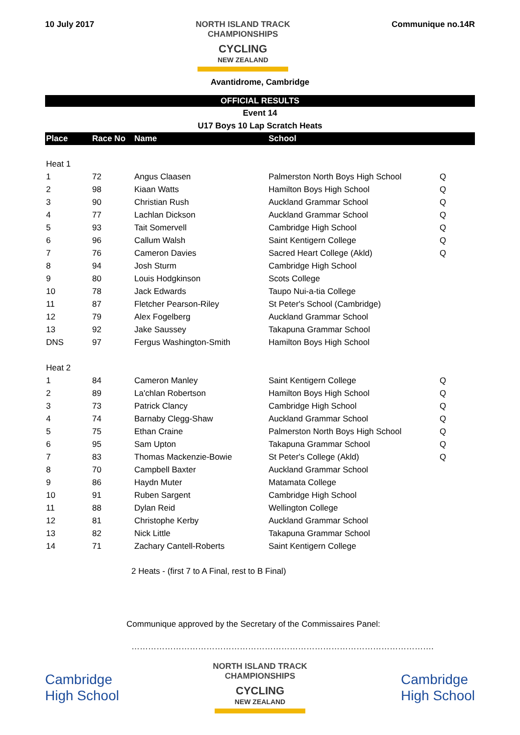10 July 2017
NORTH ISLAND TRACK
CHAMPIONSHIPS
CYCLING
NEW ZEALAND
Communique no.14R
Avantidrome, Cambridge
OFFICIAL RESULTS
Event 14
U17 Boys 10 Lap Scratch Heats
| Place | Race No | Name | School | |
| --- | --- | --- | --- | --- |
| Heat 1 | | | | |
| 1 | 72 | Angus Claasen | Palmerston North Boys High School | Q |
| 2 | 98 | Kiaan Watts | Hamilton Boys High School | Q |
| 3 | 90 | Christian Rush | Auckland Grammar School | Q |
| 4 | 77 | Lachlan Dickson | Auckland Grammar School | Q |
| 5 | 93 | Tait Somervell | Cambridge High School | Q |
| 6 | 96 | Callum Walsh | Saint Kentigern College | Q |
| 7 | 76 | Cameron Davies | Sacred Heart College (Akld) | Q |
| 8 | 94 | Josh Sturm | Cambridge High School | |
| 9 | 80 | Louis Hodgkinson | Scots College | |
| 10 | 78 | Jack Edwards | Taupo Nui-a-tia College | |
| 11 | 87 | Fletcher Pearson-Riley | St Peter's School (Cambridge) | |
| 12 | 79 | Alex Fogelberg | Auckland Grammar School | |
| 13 | 92 | Jake Saussey | Takapuna Grammar School | |
| DNS | 97 | Fergus Washington-Smith | Hamilton Boys High School | |
| Heat 2 | | | | |
| 1 | 84 | Cameron Manley | Saint Kentigern College | Q |
| 2 | 89 | La'chlan Robertson | Hamilton Boys High School | Q |
| 3 | 73 | Patrick Clancy | Cambridge High School | Q |
| 4 | 74 | Barnaby Clegg-Shaw | Auckland Grammar School | Q |
| 5 | 75 | Ethan Craine | Palmerston North Boys High School | Q |
| 6 | 95 | Sam Upton | Takapuna Grammar School | Q |
| 7 | 83 | Thomas Mackenzie-Bowie | St Peter's College (Akld) | Q |
| 8 | 70 | Campbell Baxter | Auckland Grammar School | |
| 9 | 86 | Haydn Muter | Matamata College | |
| 10 | 91 | Ruben Sargent | Cambridge High School | |
| 11 | 88 | Dylan Reid | Wellington College | |
| 12 | 81 | Christophe Kerby | Auckland Grammar School | |
| 13 | 82 | Nick Little | Takapuna Grammar School | |
| 14 | 71 | Zachary Cantell-Roberts | Saint Kentigern College | |
2 Heats - (first 7 to A Final, rest to B Final)
Communique approved by the Secretary of the Commissaires Panel:
……………………………………………………………………………………………….
Cambridge
High School
NORTH ISLAND TRACK
CHAMPIONSHIPS
CYCLING
NEW ZEALAND
Cambridge
High School